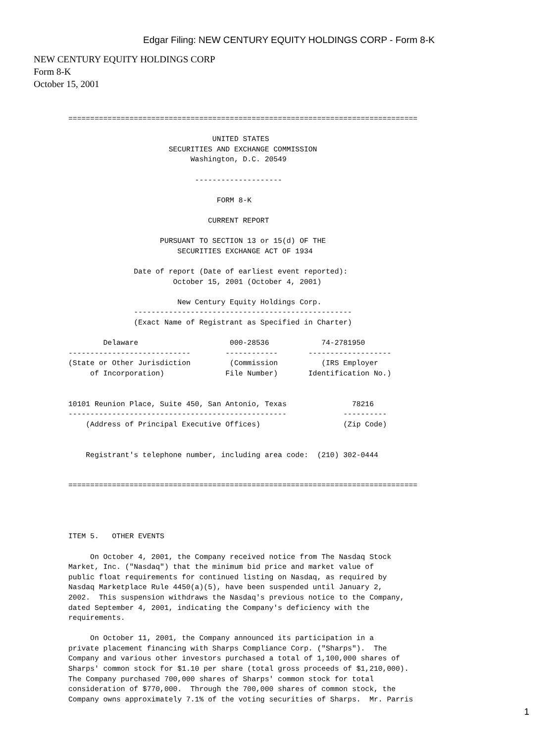Edgar Filing: NEW CENTURY EQUITY HOLDINGS CORP - Form 8-K
NEW CENTURY EQUITY HOLDINGS CORP
Form 8-K
October 15, 2001
================================================================================

                                 UNITED STATES
                       SECURITIES AND EXCHANGE COMMISSION
                            Washington, D.C. 20549

                             --------------------

                                  FORM 8-K

                                CURRENT REPORT

                     PURSUANT TO SECTION 13 or 15(d) OF THE
                         SECURITIES EXCHANGE ACT OF 1934

               Date of report (Date of earliest event reported):
                        October 15, 2001 (October 4, 2001)

                         New Century Equity Holdings Corp.
               --------------------------------------------------
               (Exact Name of Registrant as Specified in Charter)

        Delaware                     000-28536            74-2781950
----------------------------        ------------       -------------------
(State or Other Jurisdiction         (Commission          (IRS Employer
     of Incorporation)              File Number)       Identification No.)


10101 Reunion Place, Suite 450, San Antonio, Texas               78216
--------------------------------------------------             ----------
    (Address of Principal Executive Offices)                   (Zip Code)


    Registrant's telephone number, including area code:  (210) 302-0444


================================================================================




ITEM 5.   OTHER EVENTS

     On October 4, 2001, the Company received notice from The Nasdaq Stock
Market, Inc. ("Nasdaq") that the minimum bid price and market value of
public float requirements for continued listing on Nasdaq, as required by
Nasdaq Marketplace Rule 4450(a)(5), have been suspended until January 2,
2002.  This suspension withdraws the Nasdaq's previous notice to the Company,
dated September 4, 2001, indicating the Company's deficiency with the
requirements.

     On October 11, 2001, the Company announced its participation in a
private placement financing with Sharps Compliance Corp. ("Sharps").  The
Company and various other investors purchased a total of 1,100,000 shares of
Sharps' common stock for $1.10 per share (total gross proceeds of $1,210,000).
The Company purchased 700,000 shares of Sharps' common stock for total
consideration of $770,000.  Through the 700,000 shares of common stock, the
Company owns approximately 7.1% of the voting securities of Sharps.  Mr. Parris
1